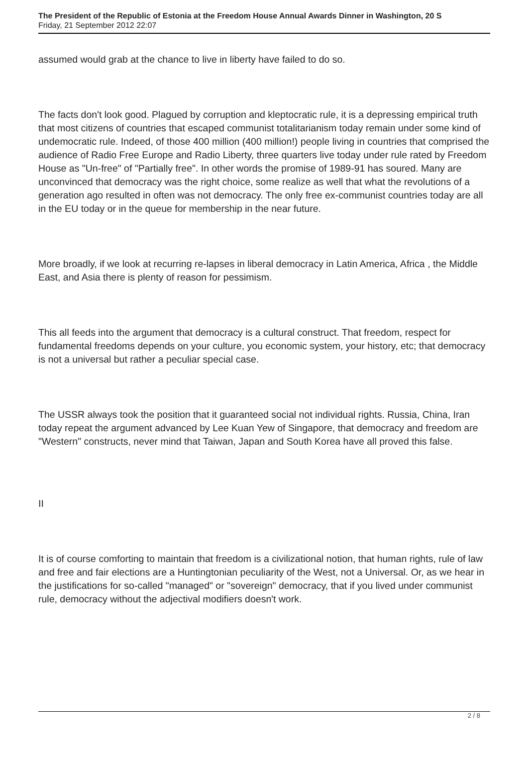The President of the Republic of Estonia at the Freedom House Annual Awards Dinner in Washington, 20 S
Friday, 21 September 2012 22:07
assumed would grab at the chance to live in liberty have failed to do so.
The facts don't look good. Plagued by corruption and kleptocratic rule, it is a depressing empirical truth that most citizens of countries that escaped communist totalitarianism today remain under some kind of undemocratic rule. Indeed, of those 400 million (400 million!) people living in countries that comprised the audience of Radio Free Europe and Radio Liberty, three quarters live today under rule rated by Freedom House as "Un-free" of "Partially free". In other words the promise of 1989-91 has soured. Many are unconvinced that democracy was the right choice, some realize as well that what the revolutions of a generation ago resulted in often was not democracy. The only free ex-communist countries today are all in the EU today or in the queue for membership in the near future.
More broadly, if we look at recurring re-lapses in liberal democracy in Latin America, Africa , the Middle East, and Asia there is plenty of reason for pessimism.
This all feeds into the argument that democracy is a cultural construct. That freedom, respect for fundamental freedoms depends on your culture, you economic system, your history, etc; that democracy is not a universal but rather a peculiar special case.
The USSR always took the position that it guaranteed social not individual rights. Russia, China, Iran today repeat the argument advanced by Lee Kuan Yew of Singapore, that democracy and freedom are "Western" constructs, never mind that Taiwan, Japan and South Korea have all proved this false.
II
It is of course comforting to maintain that freedom is a civilizational notion, that human rights, rule of law and free and fair elections are a Huntingtonian peculiarity of the West, not a Universal. Or, as we hear in the justifications for so-called "managed" or "sovereign" democracy, that if you lived under communist rule, democracy without the adjectival modifiers doesn't work.
2 / 8